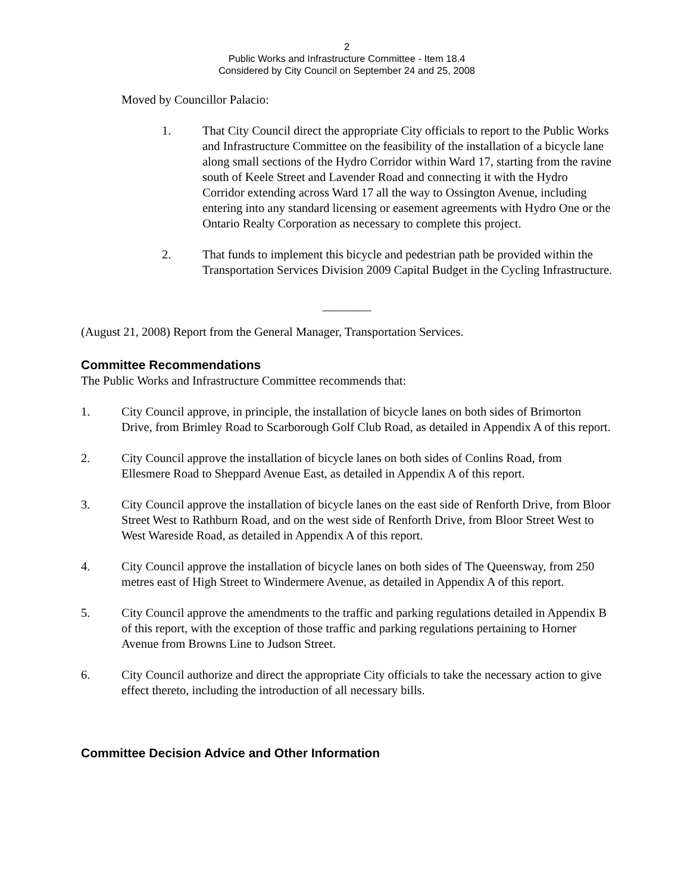2
Public Works and Infrastructure Committee - Item 18.4
Considered by City Council on September 24 and 25, 2008
Moved by Councillor Palacio:
1. That City Council direct the appropriate City officials to report to the Public Works and Infrastructure Committee on the feasibility of the installation of a bicycle lane along small sections of the Hydro Corridor within Ward 17, starting from the ravine south of Keele Street and Lavender Road and connecting it with the Hydro Corridor extending across Ward 17 all the way to Ossington Avenue, including entering into any standard licensing or easement agreements with Hydro One or the Ontario Realty Corporation as necessary to complete this project.
2. That funds to implement this bicycle and pedestrian path be provided within the Transportation Services Division 2009 Capital Budget in the Cycling Infrastructure.
________
(August 21, 2008) Report from the General Manager, Transportation Services.
Committee Recommendations
The Public Works and Infrastructure Committee recommends that:
1. City Council approve, in principle, the installation of bicycle lanes on both sides of Brimorton Drive, from Brimley Road to Scarborough Golf Club Road, as detailed in Appendix A of this report.
2. City Council approve the installation of bicycle lanes on both sides of Conlins Road, from Ellesmere Road to Sheppard Avenue East, as detailed in Appendix A of this report.
3. City Council approve the installation of bicycle lanes on the east side of Renforth Drive, from Bloor Street West to Rathburn Road, and on the west side of Renforth Drive, from Bloor Street West to West Wareside Road, as detailed in Appendix A of this report.
4. City Council approve the installation of bicycle lanes on both sides of The Queensway, from 250 metres east of High Street to Windermere Avenue, as detailed in Appendix A of this report.
5. City Council approve the amendments to the traffic and parking regulations detailed in Appendix B of this report, with the exception of those traffic and parking regulations pertaining to Horner Avenue from Browns Line to Judson Street.
6. City Council authorize and direct the appropriate City officials to take the necessary action to give effect thereto, including the introduction of all necessary bills.
Committee Decision Advice and Other Information